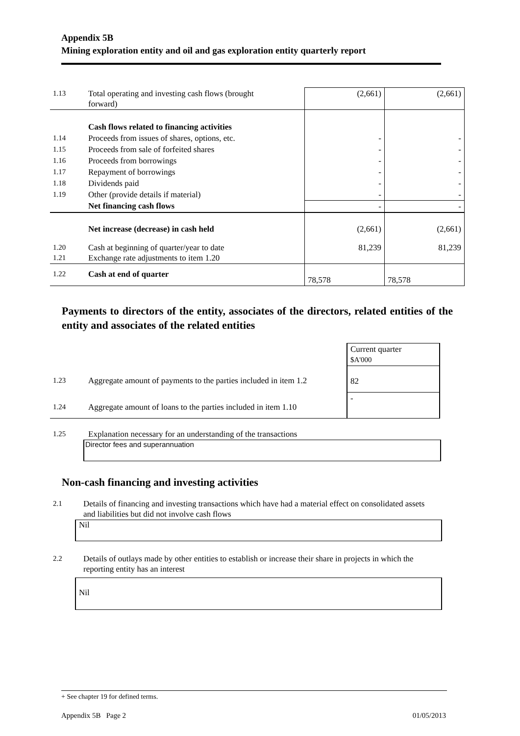Appendix 5B
Mining exploration entity and oil and gas exploration entity quarterly report
| 1.13 | Total operating and investing cash flows (brought forward) | (2,661) | (2,661) |
| | Cash flows related to financing activities | | |
| 1.14 | Proceeds from issues of shares, options, etc. | - | - |
| 1.15 | Proceeds from sale of forfeited shares | - | - |
| 1.16 | Proceeds from borrowings | - | - |
| 1.17 | Repayment of borrowings | - | - |
| 1.18 | Dividends paid | - | - |
| 1.19 | Other (provide details if material) | - | - |
| | Net financing cash flows | - | - |
| | Net increase (decrease) in cash held | (2,661) | (2,661) |
| 1.20 1.21 | Cash at beginning of quarter/year to date Exchange rate adjustments to item 1.20 | 81,239 | 81,239 |
| 1.22 | Cash at end of quarter | 78,578 | 78,578 |
Payments to directors of the entity, associates of the directors, related entities of the entity and associates of the related entities
| | | Current quarter $A'000 |
| 1.23 | Aggregate amount of payments to the parties included in item 1.2 | 82 |
| 1.24 | Aggregate amount of loans to the parties included in item 1.10 | - |
| 1.25 | Explanation necessary for an understanding of the transactions |
Director fees and superannuation
Non-cash financing and investing activities
| 2.1 | Details of financing and investing transactions which have had a material effect on consolidated assets and liabilities but did not involve cash flows |
Nil
| 2.2 | Details of outlays made by other entities to establish or increase their share in projects in which the reporting entity has an interest |
Nil
+ See chapter 19 for defined terms.
Appendix 5B Page 2 01/05/2013